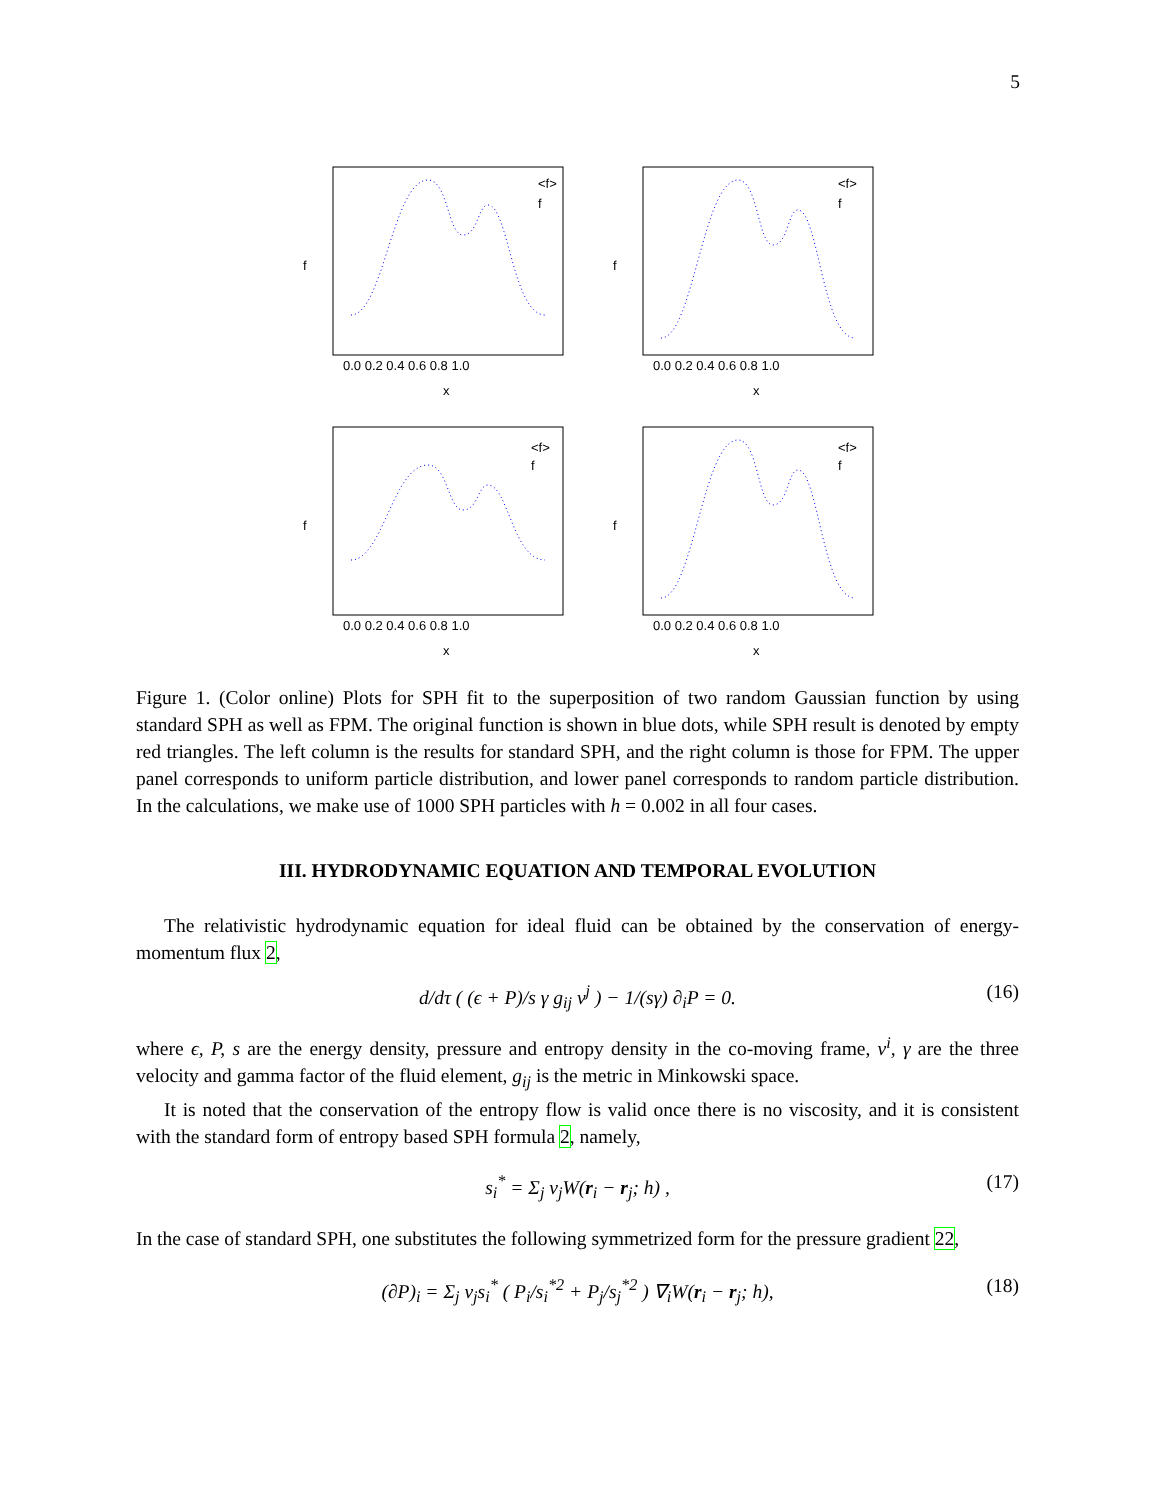5
<f>
f
f
x
0.0 0.2 0.4 0.6 0.8 1.0
<f>
f
f
x
0.0 0.2 0.4 0.6 0.8 1.0
<f>
f
f
x
0.0 0.2 0.4 0.6 0.8 1.0
<f>
f
f
x
0.0 0.2 0.4 0.6 0.8 1.0
Figure 1. (Color online) Plots for SPH fit to the superposition of two random Gaussian function by using standard SPH as well as FPM. The original function is shown in blue dots, while SPH result is denoted by empty red triangles. The left column is the results for standard SPH, and the right column is those for FPM. The upper panel corresponds to uniform particle distribution, and lower panel corresponds to random particle distribution. In the calculations, we make use of 1000 SPH particles with h = 0.002 in all four cases.
III. HYDRODYNAMIC EQUATION AND TEMPORAL EVOLUTION
The relativistic hydrodynamic equation for ideal fluid can be obtained by the conservation of energy-momentum flux 2,
d/dτ ( (ϵ + P)/s γ g<sub>ij</sub> v<sup>j</sup> ) − 1/(sγ) ∂<sub>i</sub>P = 0. (16)
where ϵ, P, s are the energy density, pressure and entropy density in the co-moving frame, v<sup>i</sup>, γ are the three velocity and gamma factor of the fluid element, g<sub>ij</sub> is the metric in Minkowski space.
It is noted that the conservation of the entropy flow is valid once there is no viscosity, and it is consistent with the standard form of entropy based SPH formula 2, namely,
s<sub>i</sub><sup>*</sup> = Σ<sub>j</sub> ν<sub>j</sub>W(r<sub>i</sub> − r<sub>j</sub>; h) , (17)
In the case of standard SPH, one substitutes the following symmetrized form for the pressure gradient 22,
(∂P)<sub>i</sub> = Σ<sub>j</sub> ν<sub>j</sub>s<sub>i</sub><sup>*</sup> ( P<sub>i</sub>/s<sub>i</sub><sup>*2</sup> + P<sub>j</sub>/s<sub>j</sub><sup>*2</sup> ) ∇<sub>i</sub>W(r<sub>i</sub> − r<sub>j</sub>; h), (18)